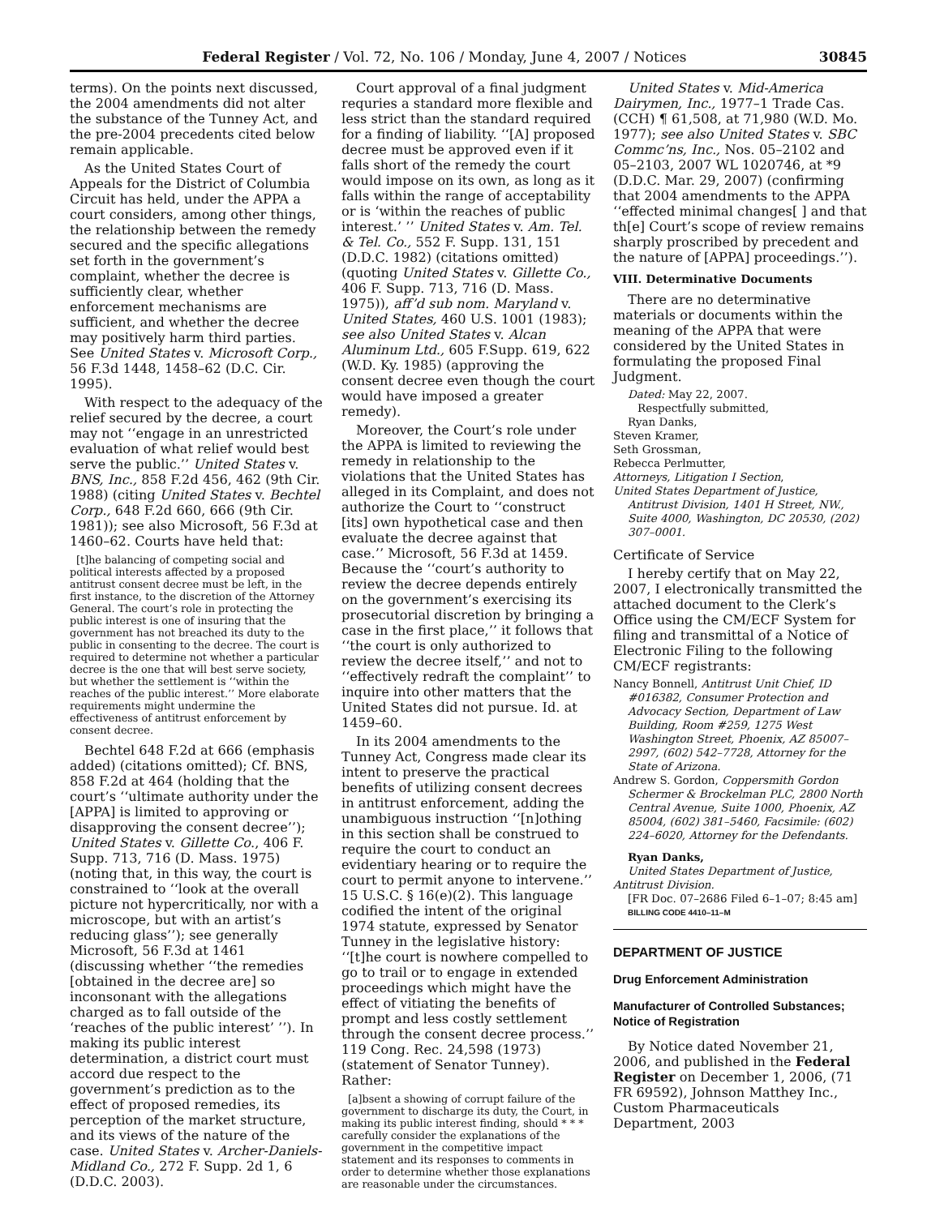Federal Register / Vol. 72, No. 106 / Monday, June 4, 2007 / Notices 30845
terms). On the points next discussed, the 2004 amendments did not alter the substance of the Tunney Act, and the pre-2004 precedents cited below remain applicable.
As the United States Court of Appeals for the District of Columbia Circuit has held, under the APPA a court considers, among other things, the relationship between the remedy secured and the specific allegations set forth in the government’s complaint, whether the decree is sufficiently clear, whether enforcement mechanisms are sufficient, and whether the decree may positively harm third parties. See United States v. Microsoft Corp., 56 F.3d 1448, 1458–62 (D.C. Cir. 1995).
With respect to the adequacy of the relief secured by the decree, a court may not ‘‘engage in an unrestricted evaluation of what relief would best serve the public.’’ United States v. BNS, Inc., 858 F.2d 456, 462 (9th Cir. 1988) (citing United States v. Bechtel Corp., 648 F.2d 660, 666 (9th Cir. 1981)); see also Microsoft, 56 F.3d at 1460–62. Courts have held that:
[t]he balancing of competing social and political interests affected by a proposed antitrust consent decree must be left, in the first instance, to the discretion of the Attorney General. The court’s role in protecting the public interest is one of insuring that the government has not breached its duty to the public in consenting to the decree. The court is required to determine not whether a particular decree is the one that will best serve society, but whether the settlement is ‘‘within the reaches of the public interest.’’ More elaborate requirements might undermine the effectiveness of antitrust enforcement by consent decree.
Bechtel 648 F.2d at 666 (emphasis added) (citations omitted); Cf. BNS, 858 F.2d at 464 (holding that the court’s ‘‘ultimate authority under the [APPA] is limited to approving or disapproving the consent decree’’); United States v. Gillette Co., 406 F. Supp. 713, 716 (D. Mass. 1975) (noting that, in this way, the court is constrained to ‘‘look at the overall picture not hypercritically, nor with a microscope, but with an artist’s reducing glass’’); see generally Microsoft, 56 F.3d at 1461 (discussing whether ‘‘the remedies [obtained in the decree are] so inconsonant with the allegations charged as to fall outside of the ‘reaches of the public interest’ ’’). In making its public interest determination, a district court must accord due respect to the government’s prediction as to the effect of proposed remedies, its perception of the market structure, and its views of the nature of the case. United States v. Archer-Daniels-Midland Co., 272 F. Supp. 2d 1, 6 (D.D.C. 2003).
Court approval of a final judgment requries a standard more flexible and less strict than the standard required for a finding of liability. ‘‘[A] proposed decree must be approved even if it falls short of the remedy the court would impose on its own, as long as it falls within the range of acceptability or is ‘within the reaches of public interest.’ ’’ United States v. Am. Tel. & Tel. Co., 552 F. Supp. 131, 151 (D.D.C. 1982) (citations omitted) (quoting United States v. Gillette Co., 406 F. Supp. 713, 716 (D. Mass. 1975)), aff’d sub nom. Maryland v. United States, 460 U.S. 1001 (1983); see also United States v. Alcan Aluminum Ltd., 605 F.Supp. 619, 622 (W.D. Ky. 1985) (approving the consent decree even though the court would have imposed a greater remedy).
Moreover, the Court’s role under the APPA is limited to reviewing the remedy in relationship to the violations that the United States has alleged in its Complaint, and does not authorize the Court to ‘‘construct [its] own hypothetical case and then evaluate the decree against that case.’’ Microsoft, 56 F.3d at 1459. Because the ‘‘court’s authority to review the decree depends entirely on the government’s exercising its prosecutorial discretion by bringing a case in the first place,’’ it follows that ‘‘the court is only authorized to review the decree itself,’’ and not to ‘‘effectively redraft the complaint’’ to inquire into other matters that the United States did not pursue. Id. at 1459–60.
In its 2004 amendments to the Tunney Act, Congress made clear its intent to preserve the practical benefits of utilizing consent decrees in antitrust enforcement, adding the unambiguous instruction ‘‘[n]othing in this section shall be construed to require the court to conduct an evidentiary hearing or to require the court to permit anyone to intervene.’’ 15 U.S.C. § 16(e)(2). This language codified the intent of the original 1974 statute, expressed by Senator Tunney in the legislative history: ‘‘[t]he court is nowhere compelled to go to trail or to engage in extended proceedings which might have the effect of vitiating the benefits of prompt and less costly settlement through the consent decree process.’’ 119 Cong. Rec. 24,598 (1973) (statement of Senator Tunney). Rather:
[a]bsent a showing of corrupt failure of the government to discharge its duty, the Court, in making its public interest finding, should * * * carefully consider the explanations of the government in the competitive impact statement and its responses to comments in order to determine whether those explanations are reasonable under the circumstances.
United States v. Mid-America Dairymen, Inc., 1977–1 Trade Cas. (CCH) ¶ 61,508, at 71,980 (W.D. Mo. 1977); see also United States v. SBC Commc’ns, Inc., Nos. 05–2102 and 05–2103, 2007 WL 1020746, at *9 (D.D.C. Mar. 29, 2007) (confirming that 2004 amendments to the APPA ‘‘effected minimal changes[ ] and that th[e] Court’s scope of review remains sharply proscribed by precedent and the nature of [APPA] proceedings.’’).
VIII. Determinative Documents
There are no determinative materials or documents within the meaning of the APPA that were considered by the United States in formulating the proposed Final Judgment.
Dated: May 22, 2007.
Respectfully submitted,
Ryan Danks,
Steven Kramer,
Seth Grossman,
Rebecca Perlmutter,
Attorneys, Litigation I Section,
United States Department of Justice, Antitrust Division, 1401 H Street, NW., Suite 4000, Washington, DC 20530, (202) 307–0001.
Certificate of Service
I hereby certify that on May 22, 2007, I electronically transmitted the attached document to the Clerk’s Office using the CM/ECF System for filing and transmittal of a Notice of Electronic Filing to the following CM/ECF registrants:
Nancy Bonnell, Antitrust Unit Chief, ID #016382, Consumer Protection and Advocacy Section, Department of Law Building, Room #259, 1275 West Washington Street, Phoenix, AZ 85007–2997, (602) 542–7728, Attorney for the State of Arizona.
Andrew S. Gordon, Coppersmith Gordon Schermer & Brockelman PLC, 2800 North Central Avenue, Suite 1000, Phoenix, AZ 85004, (602) 381–5460, Facsimile: (602) 224–6020, Attorney for the Defendants.
Ryan Danks,
United States Department of Justice, Antitrust Division.
[FR Doc. 07–2686 Filed 6–1–07; 8:45 am]
BILLING CODE 4410–11–M
DEPARTMENT OF JUSTICE
Drug Enforcement Administration
Manufacturer of Controlled Substances; Notice of Registration
By Notice dated November 21, 2006, and published in the Federal Register on December 1, 2006, (71 FR 69592), Johnson Matthey Inc., Custom Pharmaceuticals Department, 2003